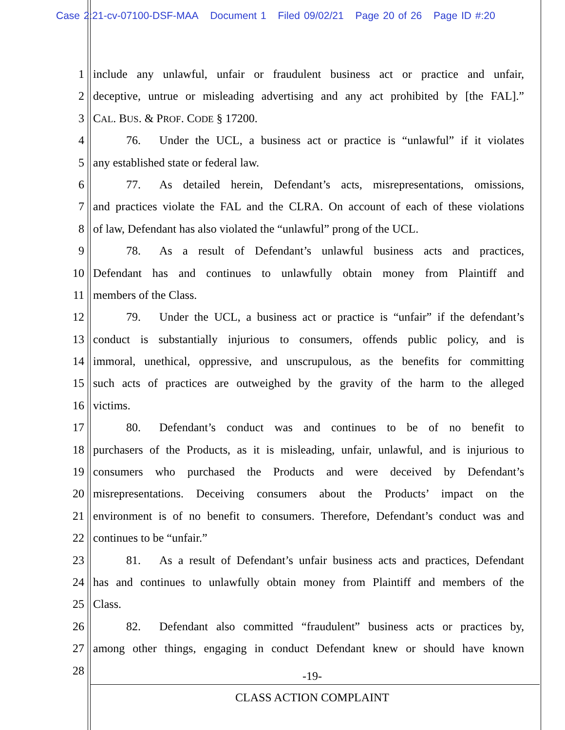Case 2:21-cv-07100-DSF-MAA Document 1 Filed 09/02/21 Page 20 of 26 Page ID #:20
1 include any unlawful, unfair or fraudulent business act or practice and unfair,
2 deceptive, untrue or misleading advertising and any act prohibited by [the FAL].”
3 CAL. BUS. & PROF. CODE § 17200.
4 76. Under the UCL, a business act or practice is “unlawful” if it violates
5 any established state or federal law.
6 77. As detailed herein, Defendant’s acts, misrepresentations, omissions,
7 and practices violate the FAL and the CLRA. On account of each of these violations
8 of law, Defendant has also violated the “unlawful” prong of the UCL.
9 78. As a result of Defendant’s unlawful business acts and practices,
10 Defendant has and continues to unlawfully obtain money from Plaintiff and
11 members of the Class.
12 79. Under the UCL, a business act or practice is “unfair” if the defendant’s
13 conduct is substantially injurious to consumers, offends public policy, and is
14 immoral, unethical, oppressive, and unscrupulous, as the benefits for committing
15 such acts of practices are outweighed by the gravity of the harm to the alleged
16 victims.
17 80. Defendant’s conduct was and continues to be of no benefit to
18 purchasers of the Products, as it is misleading, unfair, unlawful, and is injurious to
19 consumers who purchased the Products and were deceived by Defendant’s
20 misrepresentations. Deceiving consumers about the Products’ impact on the
21 environment is of no benefit to consumers. Therefore, Defendant’s conduct was and
22 continues to be “unfair.”
23 81. As a result of Defendant’s unfair business acts and practices, Defendant
24 has and continues to unlawfully obtain money from Plaintiff and members of the
25 Class.
26 82. Defendant also committed “fraudulent” business acts or practices by,
27 among other things, engaging in conduct Defendant knew or should have known
28
-19-
CLASS ACTION COMPLAINT